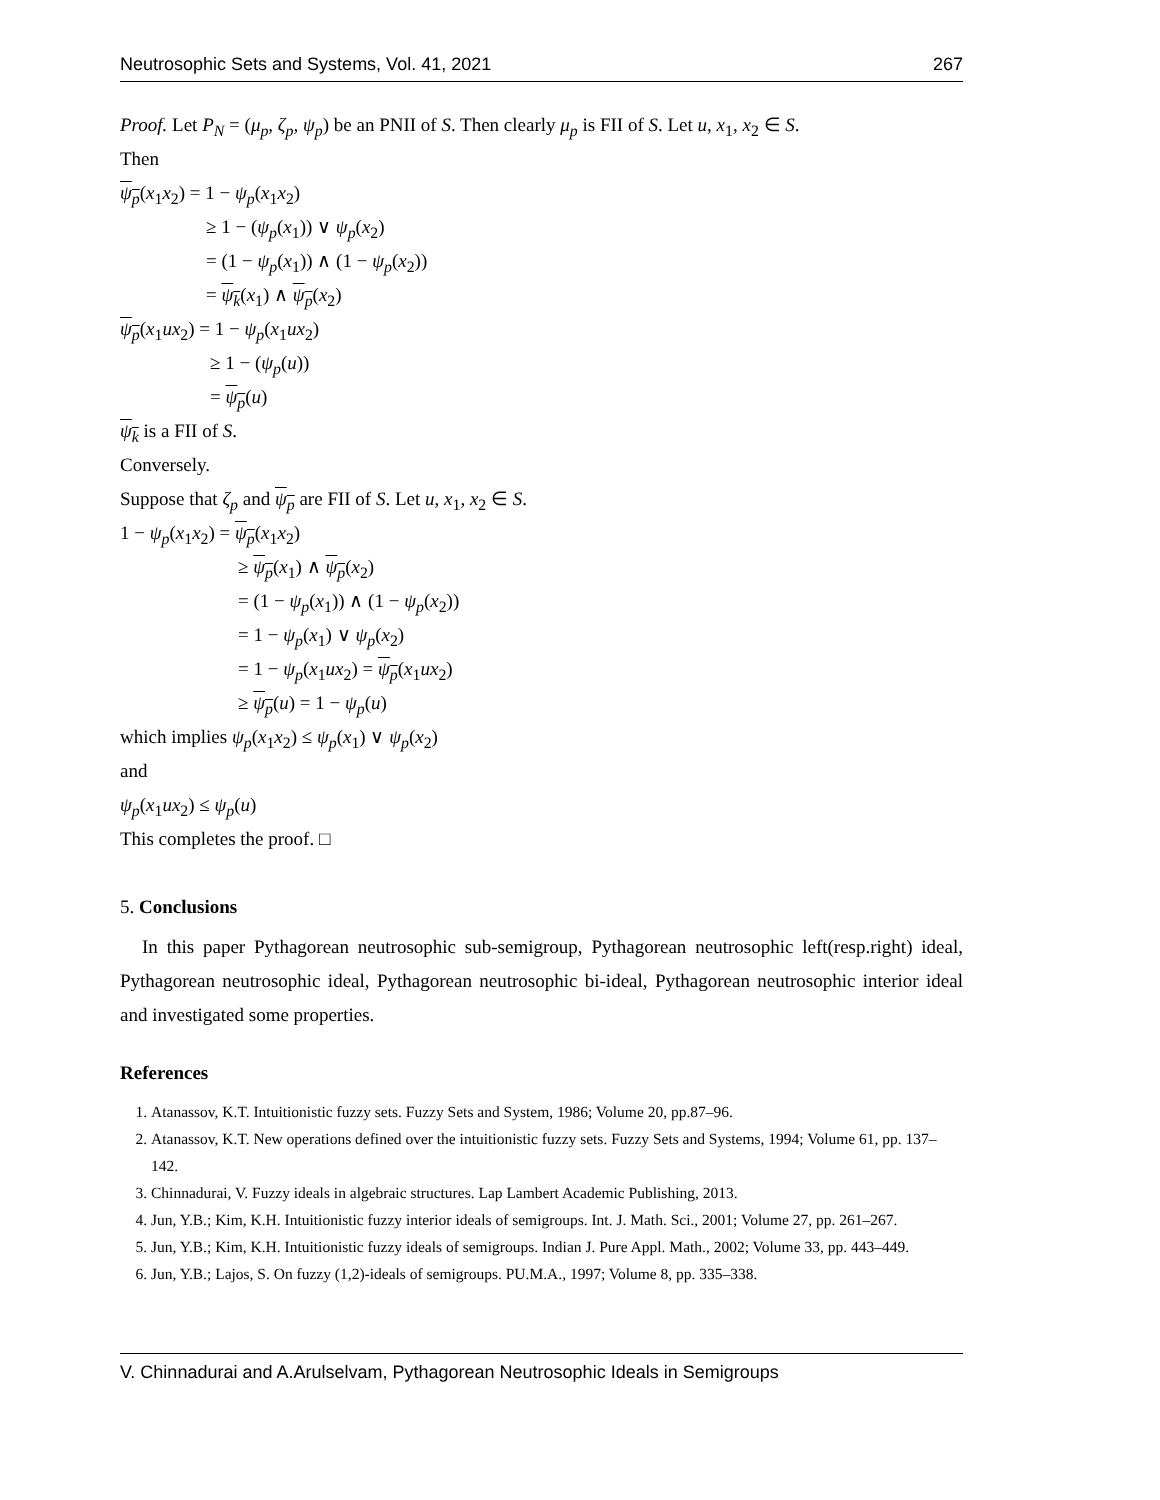Neutrosophic Sets and Systems, Vol. 41, 2021 267
Proof. Let P<sub>N</sub> = (μ<sub>p</sub>, ζ<sub>p</sub>, ψ<sub>p</sub>) be an PNII of S. Then clearly μ<sub>p</sub> is FII of S. Let u, x<sub>1</sub>, x<sub>2</sub> ∈ S.
Then
ψ<sub>p</sub>(x<sub>1</sub>x<sub>2</sub>) = 1 − ψ<sub>p</sub>(x<sub>1</sub>x<sub>2</sub>)
≥ 1 − (ψ<sub>p</sub>(x<sub>1</sub>)) ∨ ψ<sub>p</sub>(x<sub>2</sub>)
= (1 − ψ<sub>p</sub>(x<sub>1</sub>)) ∧ (1 − ψ<sub>p</sub>(x<sub>2</sub>))
= ψ<sub>k</sub>(x<sub>1</sub>) ∧ ψ<sub>p</sub>(x<sub>2</sub>)
ψ<sub>p</sub>(x<sub>1</sub>ux<sub>2</sub>) = 1 − ψ<sub>p</sub>(x<sub>1</sub>ux<sub>2</sub>)
≥ 1 − (ψ<sub>p</sub>(u))
= ψ<sub>p</sub>(u)
ψ<sub>k</sub> is a FII of S.
Conversely.
Suppose that ζ<sub>p</sub> and ψ<sub>p</sub> are FII of S. Let u, x<sub>1</sub>, x<sub>2</sub> ∈ S.
1 − ψ<sub>p</sub>(x<sub>1</sub>x<sub>2</sub>) = ψ<sub>p</sub>(x<sub>1</sub>x<sub>2</sub>)
≥ ψ<sub>p</sub>(x<sub>1</sub>) ∧ ψ<sub>p</sub>(x<sub>2</sub>)
= (1 − ψ<sub>p</sub>(x<sub>1</sub>)) ∧ (1 − ψ<sub>p</sub>(x<sub>2</sub>))
= 1 − ψ<sub>p</sub>(x<sub>1</sub>) ∨ ψ<sub>p</sub>(x<sub>2</sub>)
= 1 − ψ<sub>p</sub>(x<sub>1</sub>ux<sub>2</sub>) = ψ<sub>p</sub>(x<sub>1</sub>ux<sub>2</sub>)
≥ ψ<sub>p</sub>(u) = 1 − ψ<sub>p</sub>(u)
which implies ψ<sub>p</sub>(x<sub>1</sub>x<sub>2</sub>) ≤ ψ<sub>p</sub>(x<sub>1</sub>) ∨ ψ<sub>p</sub>(x<sub>2</sub>)
and
ψ<sub>p</sub>(x<sub>1</sub>ux<sub>2</sub>) ≤ ψ<sub>p</sub>(u)
This completes the proof. □
5. Conclusions
In this paper Pythagorean neutrosophic sub-semigroup, Pythagorean neutrosophic left(resp.right) ideal, Pythagorean neutrosophic ideal, Pythagorean neutrosophic bi-ideal, Pythagorean neutrosophic interior ideal and investigated some properties.
References
1. Atanassov, K.T. Intuitionistic fuzzy sets. Fuzzy Sets and System, 1986; Volume 20, pp.87–96.
2. Atanassov, K.T. New operations defined over the intuitionistic fuzzy sets. Fuzzy Sets and Systems, 1994; Volume 61, pp. 137–142.
3. Chinnadurai, V. Fuzzy ideals in algebraic structures. Lap Lambert Academic Publishing, 2013.
4. Jun, Y.B.; Kim, K.H. Intuitionistic fuzzy interior ideals of semigroups. Int. J. Math. Sci., 2001; Volume 27, pp. 261–267.
5. Jun, Y.B.; Kim, K.H. Intuitionistic fuzzy ideals of semigroups. Indian J. Pure Appl. Math., 2002; Volume 33, pp. 443–449.
6. Jun, Y.B.; Lajos, S. On fuzzy (1,2)-ideals of semigroups. PU.M.A., 1997; Volume 8, pp. 335–338.
V. Chinnadurai and A.Arulselvam, Pythagorean Neutrosophic Ideals in Semigroups